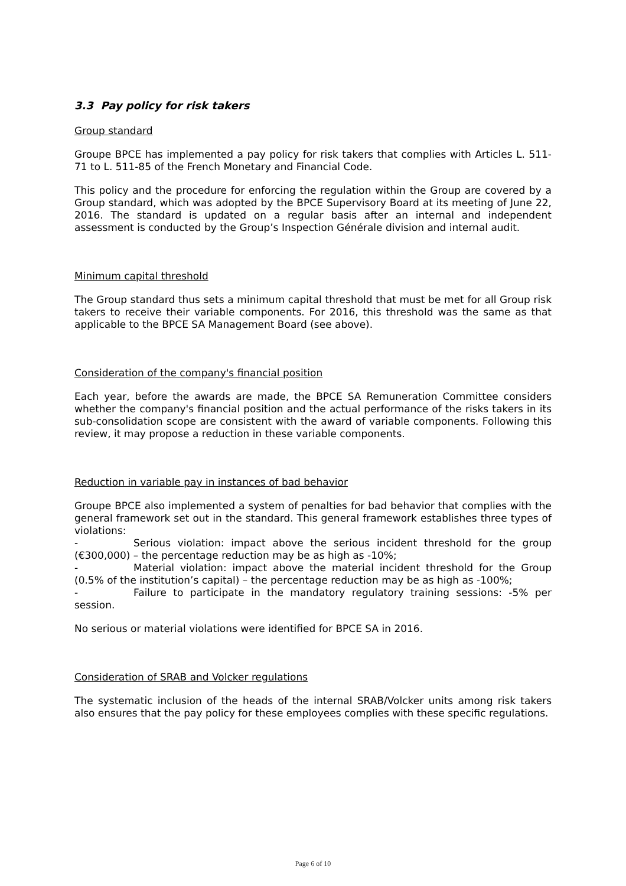3.3 Pay policy for risk takers
Group standard
Groupe BPCE has implemented a pay policy for risk takers that complies with Articles L. 511-71 to L. 511-85 of the French Monetary and Financial Code.
This policy and the procedure for enforcing the regulation within the Group are covered by a Group standard, which was adopted by the BPCE Supervisory Board at its meeting of June 22, 2016. The standard is updated on a regular basis after an internal and independent assessment is conducted by the Group’s Inspection Générale division and internal audit.
Minimum capital threshold
The Group standard thus sets a minimum capital threshold that must be met for all Group risk takers to receive their variable components. For 2016, this threshold was the same as that applicable to the BPCE SA Management Board (see above).
Consideration of the company's financial position
Each year, before the awards are made, the BPCE SA Remuneration Committee considers whether the company's financial position and the actual performance of the risks takers in its sub-consolidation scope are consistent with the award of variable components. Following this review, it may propose a reduction in these variable components.
Reduction in variable pay in instances of bad behavior
Groupe BPCE also implemented a system of penalties for bad behavior that complies with the general framework set out in the standard. This general framework establishes three types of violations:
- Serious violation: impact above the serious incident threshold for the group (€300,000) – the percentage reduction may be as high as -10%;
- Material violation: impact above the material incident threshold for the Group (0.5% of the institution’s capital) – the percentage reduction may be as high as -100%;
- Failure to participate in the mandatory regulatory training sessions: -5% per session.
No serious or material violations were identified for BPCE SA in 2016.
Consideration of SRAB and Volcker regulations
The systematic inclusion of the heads of the internal SRAB/Volcker units among risk takers also ensures that the pay policy for these employees complies with these specific regulations.
Page 6 of 10